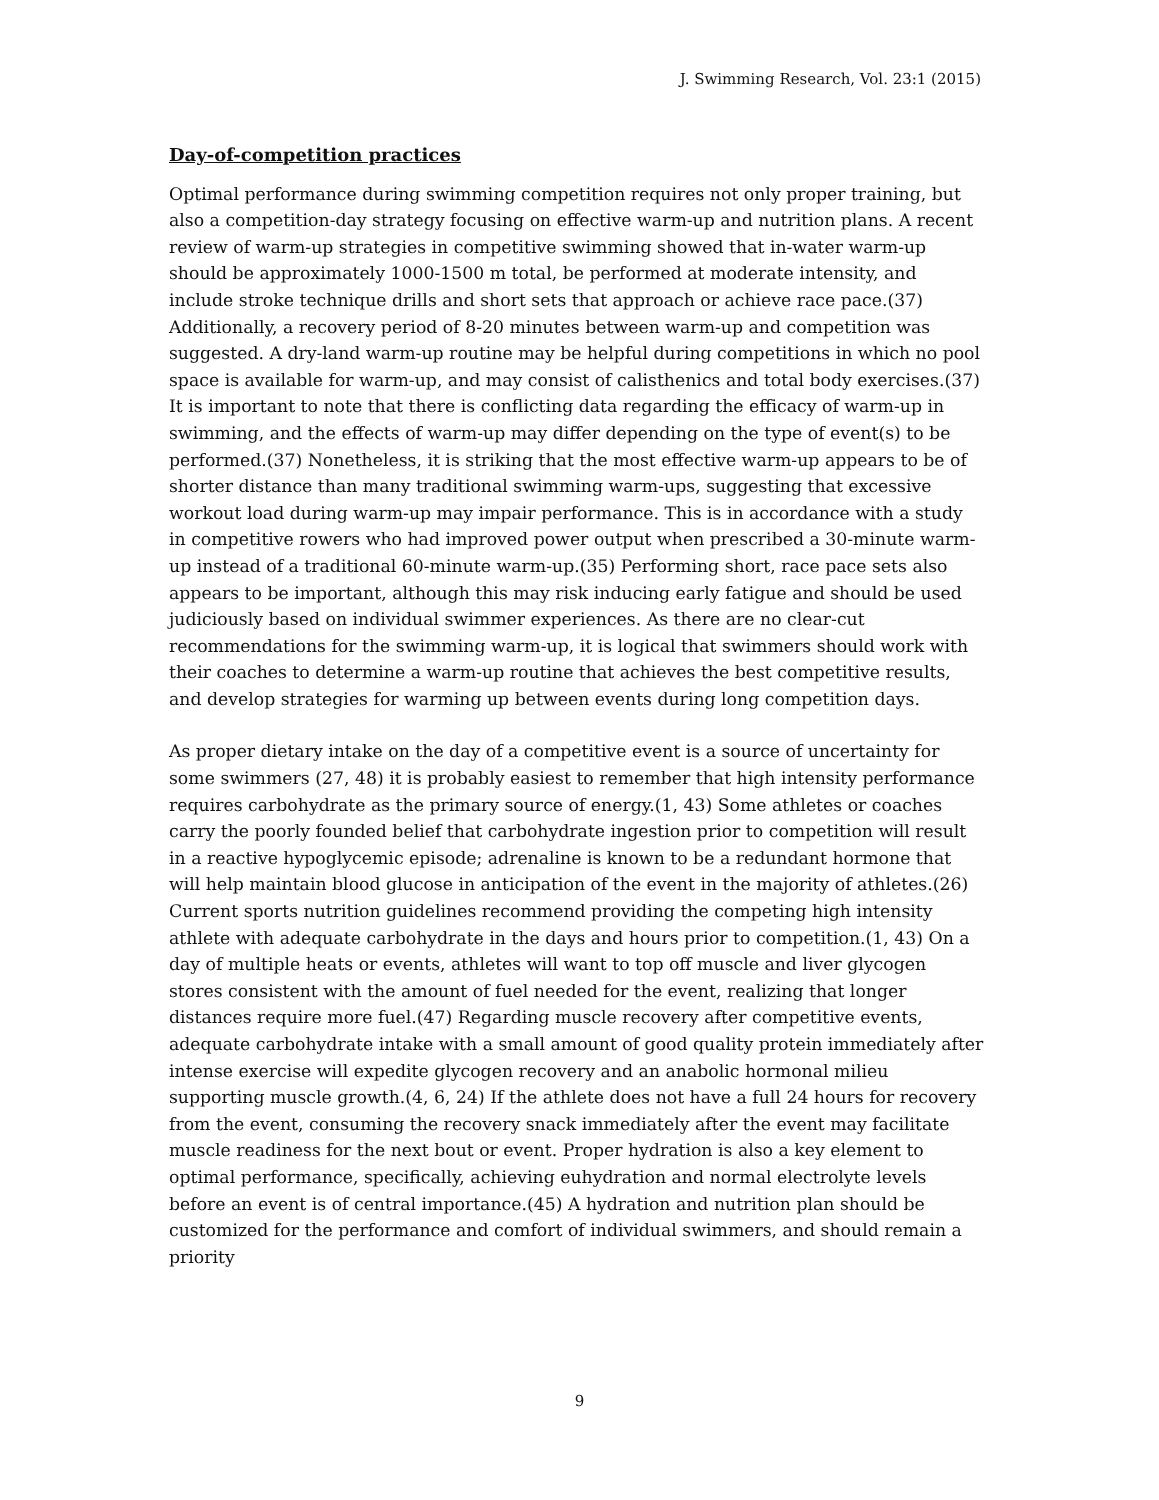J. Swimming Research, Vol. 23:1 (2015)
Day-of-competition practices
Optimal performance during swimming competition requires not only proper training, but also a competition-day strategy focusing on effective warm-up and nutrition plans. A recent review of warm-up strategies in competitive swimming showed that in-water warm-up should be approximately 1000-1500 m total, be performed at moderate intensity, and include stroke technique drills and short sets that approach or achieve race pace.(37) Additionally, a recovery period of 8-20 minutes between warm-up and competition was suggested. A dry-land warm-up routine may be helpful during competitions in which no pool space is available for warm-up, and may consist of calisthenics and total body exercises.(37) It is important to note that there is conflicting data regarding the efficacy of warm-up in swimming, and the effects of warm-up may differ depending on the type of event(s) to be performed.(37) Nonetheless, it is striking that the most effective warm-up appears to be of shorter distance than many traditional swimming warm-ups, suggesting that excessive workout load during warm-up may impair performance. This is in accordance with a study in competitive rowers who had improved power output when prescribed a 30-minute warm-up instead of a traditional 60-minute warm-up.(35) Performing short, race pace sets also appears to be important, although this may risk inducing early fatigue and should be used judiciously based on individual swimmer experiences. As there are no clear-cut recommendations for the swimming warm-up, it is logical that swimmers should work with their coaches to determine a warm-up routine that achieves the best competitive results, and develop strategies for warming up between events during long competition days.
As proper dietary intake on the day of a competitive event is a source of uncertainty for some swimmers (27, 48) it is probably easiest to remember that high intensity performance requires carbohydrate as the primary source of energy.(1, 43) Some athletes or coaches carry the poorly founded belief that carbohydrate ingestion prior to competition will result in a reactive hypoglycemic episode; adrenaline is known to be a redundant hormone that will help maintain blood glucose in anticipation of the event in the majority of athletes.(26) Current sports nutrition guidelines recommend providing the competing high intensity athlete with adequate carbohydrate in the days and hours prior to competition.(1, 43) On a day of multiple heats or events, athletes will want to top off muscle and liver glycogen stores consistent with the amount of fuel needed for the event, realizing that longer distances require more fuel.(47) Regarding muscle recovery after competitive events, adequate carbohydrate intake with a small amount of good quality protein immediately after intense exercise will expedite glycogen recovery and an anabolic hormonal milieu supporting muscle growth.(4, 6, 24) If the athlete does not have a full 24 hours for recovery from the event, consuming the recovery snack immediately after the event may facilitate muscle readiness for the next bout or event. Proper hydration is also a key element to optimal performance, specifically, achieving euhydration and normal electrolyte levels before an event is of central importance.(45) A hydration and nutrition plan should be customized for the performance and comfort of individual swimmers, and should remain a priority
9